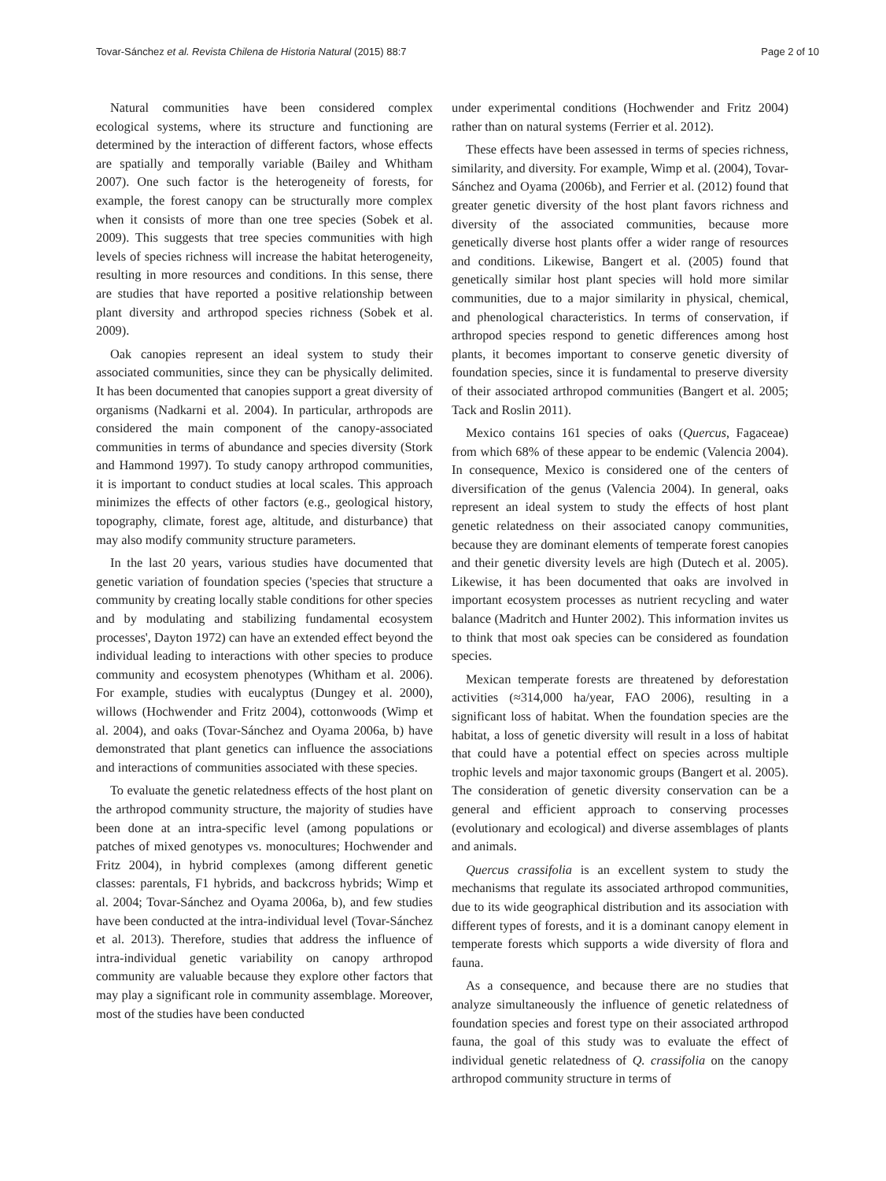Tovar-Sánchez et al. Revista Chilena de Historia Natural (2015) 88:7 Page 2 of 10
Natural communities have been considered complex ecological systems, where its structure and functioning are determined by the interaction of different factors, whose effects are spatially and temporally variable (Bailey and Whitham 2007). One such factor is the heterogeneity of forests, for example, the forest canopy can be structurally more complex when it consists of more than one tree species (Sobek et al. 2009). This suggests that tree species communities with high levels of species richness will increase the habitat heterogeneity, resulting in more resources and conditions. In this sense, there are studies that have reported a positive relationship between plant diversity and arthropod species richness (Sobek et al. 2009).
Oak canopies represent an ideal system to study their associated communities, since they can be physically delimited. It has been documented that canopies support a great diversity of organisms (Nadkarni et al. 2004). In particular, arthropods are considered the main component of the canopy-associated communities in terms of abundance and species diversity (Stork and Hammond 1997). To study canopy arthropod communities, it is important to conduct studies at local scales. This approach minimizes the effects of other factors (e.g., geological history, topography, climate, forest age, altitude, and disturbance) that may also modify community structure parameters.
In the last 20 years, various studies have documented that genetic variation of foundation species ('species that structure a community by creating locally stable conditions for other species and by modulating and stabilizing fundamental ecosystem processes', Dayton 1972) can have an extended effect beyond the individual leading to interactions with other species to produce community and ecosystem phenotypes (Whitham et al. 2006). For example, studies with eucalyptus (Dungey et al. 2000), willows (Hochwender and Fritz 2004), cottonwoods (Wimp et al. 2004), and oaks (Tovar-Sánchez and Oyama 2006a, b) have demonstrated that plant genetics can influence the associations and interactions of communities associated with these species.
To evaluate the genetic relatedness effects of the host plant on the arthropod community structure, the majority of studies have been done at an intra-specific level (among populations or patches of mixed genotypes vs. monocultures; Hochwender and Fritz 2004), in hybrid complexes (among different genetic classes: parentals, F1 hybrids, and backcross hybrids; Wimp et al. 2004; Tovar-Sánchez and Oyama 2006a, b), and few studies have been conducted at the intra-individual level (Tovar-Sánchez et al. 2013). Therefore, studies that address the influence of intra-individual genetic variability on canopy arthropod community are valuable because they explore other factors that may play a significant role in community assemblage. Moreover, most of the studies have been conducted
under experimental conditions (Hochwender and Fritz 2004) rather than on natural systems (Ferrier et al. 2012).
These effects have been assessed in terms of species richness, similarity, and diversity. For example, Wimp et al. (2004), Tovar-Sánchez and Oyama (2006b), and Ferrier et al. (2012) found that greater genetic diversity of the host plant favors richness and diversity of the associated communities, because more genetically diverse host plants offer a wider range of resources and conditions. Likewise, Bangert et al. (2005) found that genetically similar host plant species will hold more similar communities, due to a major similarity in physical, chemical, and phenological characteristics. In terms of conservation, if arthropod species respond to genetic differences among host plants, it becomes important to conserve genetic diversity of foundation species, since it is fundamental to preserve diversity of their associated arthropod communities (Bangert et al. 2005; Tack and Roslin 2011).
Mexico contains 161 species of oaks (Quercus, Fagaceae) from which 68% of these appear to be endemic (Valencia 2004). In consequence, Mexico is considered one of the centers of diversification of the genus (Valencia 2004). In general, oaks represent an ideal system to study the effects of host plant genetic relatedness on their associated canopy communities, because they are dominant elements of temperate forest canopies and their genetic diversity levels are high (Dutech et al. 2005). Likewise, it has been documented that oaks are involved in important ecosystem processes as nutrient recycling and water balance (Madritch and Hunter 2002). This information invites us to think that most oak species can be considered as foundation species.
Mexican temperate forests are threatened by deforestation activities (≈314,000 ha/year, FAO 2006), resulting in a significant loss of habitat. When the foundation species are the habitat, a loss of genetic diversity will result in a loss of habitat that could have a potential effect on species across multiple trophic levels and major taxonomic groups (Bangert et al. 2005). The consideration of genetic diversity conservation can be a general and efficient approach to conserving processes (evolutionary and ecological) and diverse assemblages of plants and animals.
Quercus crassifolia is an excellent system to study the mechanisms that regulate its associated arthropod communities, due to its wide geographical distribution and its association with different types of forests, and it is a dominant canopy element in temperate forests which supports a wide diversity of flora and fauna.
As a consequence, and because there are no studies that analyze simultaneously the influence of genetic relatedness of foundation species and forest type on their associated arthropod fauna, the goal of this study was to evaluate the effect of individual genetic relatedness of Q. crassifolia on the canopy arthropod community structure in terms of